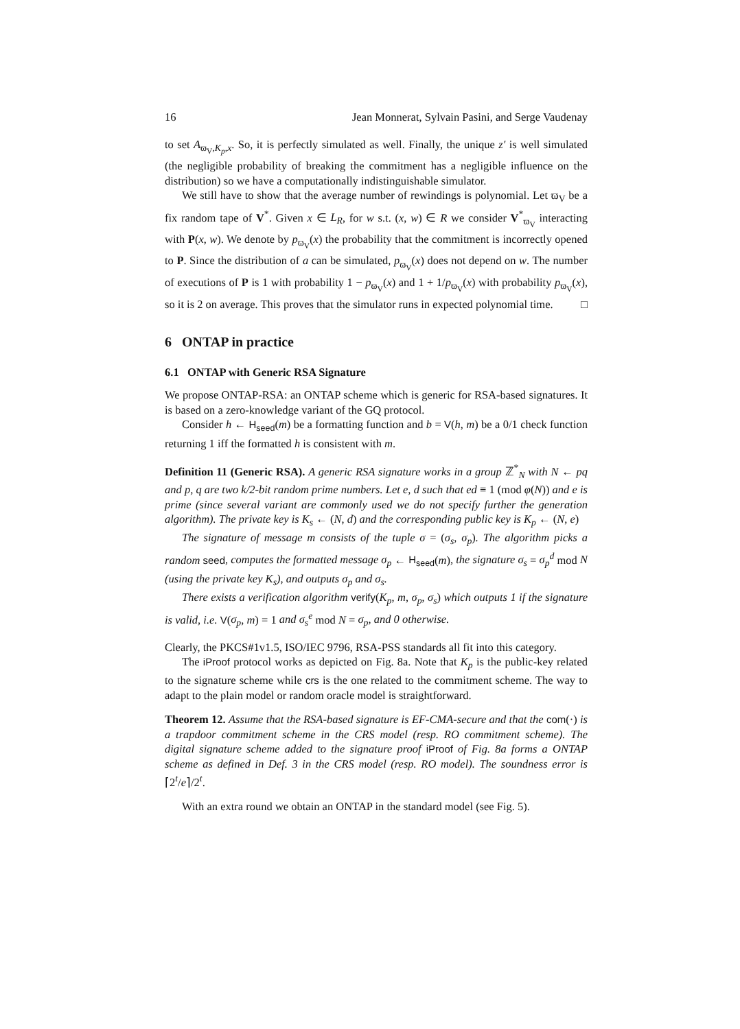16 Jean Monnerat, Sylvain Pasini, and Serge Vaudenay
to set A<sub>ϖ<sub>V</sub>,K<sub>p</sub>,x</sub>. So, it is perfectly simulated as well. Finally, the unique z′ is well simulated (the negligible probability of breaking the commitment has a negligible influence on the distribution) so we have a computationally indistinguishable simulator.
We still have to show that the average number of rewindings is polynomial. Let ϖ<sub>V</sub> be a fix random tape of V<sup>*</sup>. Given x ∈ L<sub>R</sub>, for w s.t. (x, w) ∈ R we consider V<sup>*</sup><sub>ϖ<sub>V</sub></sub> interacting with P(x, w). We denote by p<sub>ϖ<sub>V</sub></sub>(x) the probability that the commitment is incorrectly opened to P. Since the distribution of a can be simulated, p<sub>ϖ<sub>V</sub></sub>(x) does not depend on w. The number of executions of P is 1 with probability 1 − p<sub>ϖ<sub>V</sub></sub>(x) and 1 + 1/p<sub>ϖ<sub>V</sub></sub>(x) with probability p<sub>ϖ<sub>V</sub></sub>(x), so it is 2 on average. This proves that the simulator runs in expected polynomial time. □
6 ONTAP in practice
6.1 ONTAP with Generic RSA Signature
We propose ONTAP-RSA: an ONTAP scheme which is generic for RSA-based signatures. It is based on a zero-knowledge variant of the GQ protocol.
Consider h ← H<sub>seed</sub>(m) be a formatting function and b = V(h, m) be a 0/1 check function returning 1 iff the formatted h is consistent with m.
Definition 11 (Generic RSA). A generic RSA signature works in a group ℤ<sup>*</sup><sub>N</sub> with N ← pq and p, q are two k/2-bit random prime numbers. Let e, d such that ed ≡ 1 (mod φ(N)) and e is prime (since several variant are commonly used we do not specify further the generation algorithm). The private key is K<sub>s</sub> ← (N, d) and the corresponding public key is K<sub>p</sub> ← (N, e)
The signature of message m consists of the tuple σ = (σ<sub>s</sub>, σ<sub>p</sub>). The algorithm picks a random seed, computes the formatted message σ<sub>p</sub> ← H<sub>seed</sub>(m), the signature σ<sub>s</sub> = σ<sub>p</sub><sup>d</sup> mod N (using the private key K<sub>s</sub>), and outputs σ<sub>p</sub> and σ<sub>s</sub>.
There exists a verification algorithm verify(K<sub>p</sub>, m, σ<sub>p</sub>, σ<sub>s</sub>) which outputs 1 if the signature is valid, i.e. V(σ<sub>p</sub>, m) = 1 and σ<sub>s</sub><sup>e</sup> mod N = σ<sub>p</sub>, and 0 otherwise.
Clearly, the PKCS#1v1.5, ISO/IEC 9796, RSA-PSS standards all fit into this category.
The iProof protocol works as depicted on Fig. 8a. Note that K<sub>p</sub> is the public-key related to the signature scheme while crs is the one related to the commitment scheme. The way to adapt to the plain model or random oracle model is straightforward.
Theorem 12. Assume that the RSA-based signature is EF-CMA-secure and that the com(·) is a trapdoor commitment scheme in the CRS model (resp. RO commitment scheme). The digital signature scheme added to the signature proof iProof of Fig. 8a forms a ONTAP scheme as defined in Def. 3 in the CRS model (resp. RO model). The soundness error is ⌈2<sup>t</sup>/e⌉/2<sup>t</sup>.
With an extra round we obtain an ONTAP in the standard model (see Fig. 5).